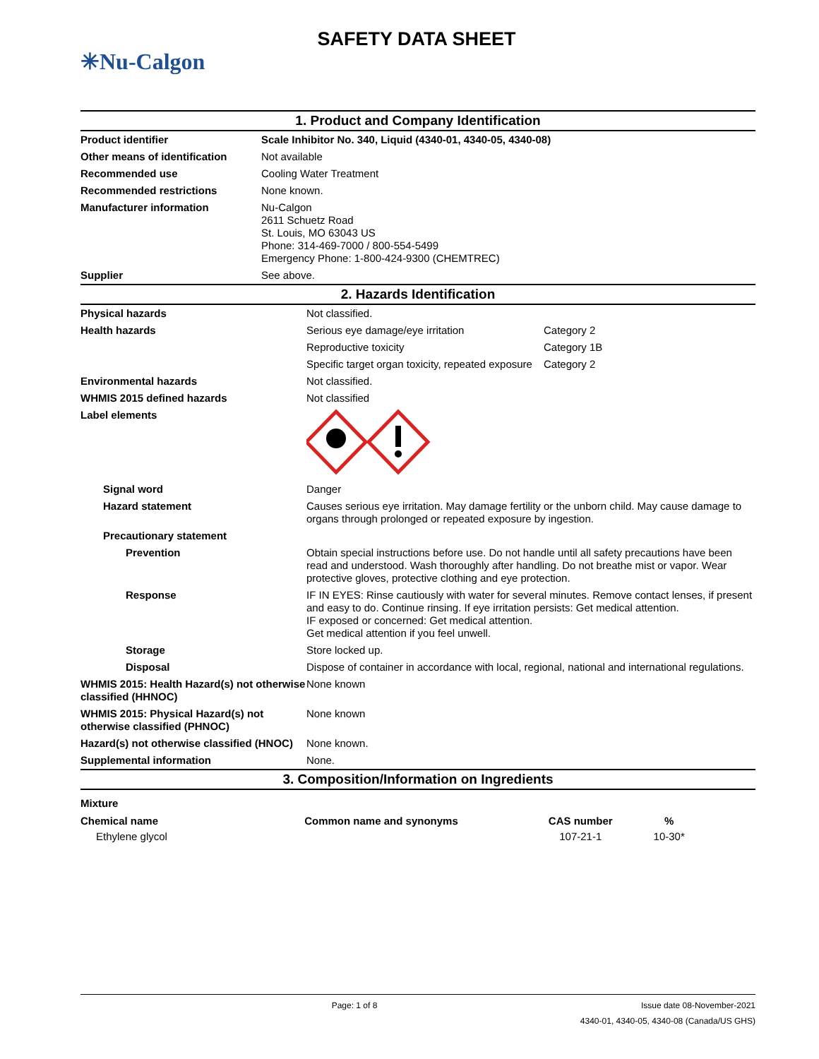✳Nu-Calgon
SAFETY DATA SHEET
1. Product and Company Identification
| Product identifier | Scale Inhibitor No. 340, Liquid (4340-01, 4340-05, 4340-08) |
| Other means of identification | Not available |
| Recommended use | Cooling Water Treatment |
| Recommended restrictions | None known. |
| Manufacturer information | Nu-Calgon 2611 Schuetz Road St. Louis, MO 63043 US Phone: 314-469-7000 / 800-554-5499 Emergency Phone: 1-800-424-9300 (CHEMTREC) |
| Supplier | See above. |
2. Hazards Identification
| Physical hazards | Not classified. | |
| Health hazards | Serious eye damage/eye irritation | Category 2 |
| | Reproductive toxicity | Category 1B |
| | Specific target organ toxicity, repeated exposure | Category 2 |
| Environmental hazards | Not classified. | |
| WHMIS 2015 defined hazards | Not classified | |
| Label elements | | |
| Signal word | Danger | |
| Hazard statement | Causes serious eye irritation. May damage fertility or the unborn child. May cause damage to organs through prolonged or repeated exposure by ingestion. | |
| Precautionary statement | | |
| Prevention | Obtain special instructions before use. Do not handle until all safety precautions have been read and understood. Wash thoroughly after handling. Do not breathe mist or vapor. Wear protective gloves, protective clothing and eye protection. | |
| Response | IF IN EYES: Rinse cautiously with water for several minutes. Remove contact lenses, if present and easy to do. Continue rinsing. If eye irritation persists: Get medical attention. IF exposed or concerned: Get medical attention. Get medical attention if you feel unwell. | |
| Storage | Store locked up. | |
| Disposal | Dispose of container in accordance with local, regional, national and international regulations. | |
| WHMIS 2015: Health Hazard(s) not otherwise classified (HHNOC) | None known | |
| WHMIS 2015: Physical Hazard(s) not otherwise classified (PHNOC) | None known | |
| Hazard(s) not otherwise classified (HNOC) | None known. | |
| Supplemental information | None. | |
3. Composition/Information on Ingredients
Mixture
| Chemical name | Common name and synonyms | CAS number | % |
| --- | --- | --- | --- |
| Ethylene glycol | | 107-21-1 | 10-30* |
Page: 1 of 8 Issue date 08-November-2021
4340-01, 4340-05, 4340-08 (Canada/US GHS)